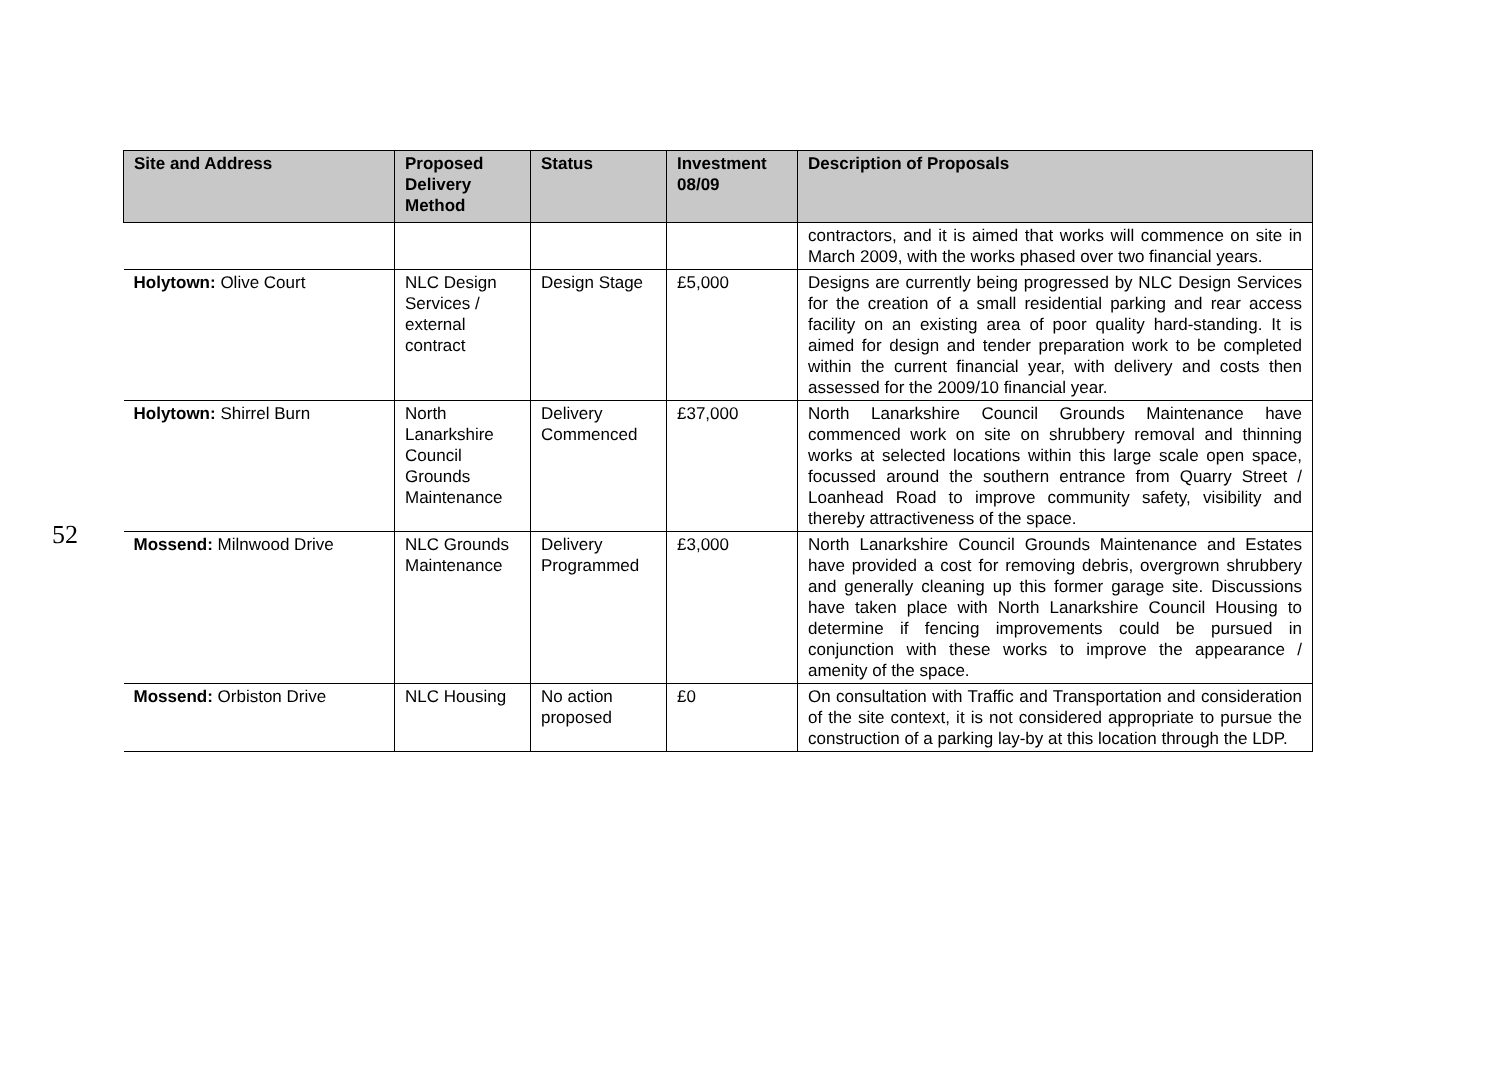52
| Site and Address | Proposed Delivery Method | Status | Investment 08/09 | Description of Proposals |
| --- | --- | --- | --- | --- |
| | | | | contractors, and it is aimed that works will commence on site in March 2009, with the works phased over two financial years. |
| Holytown: Olive Court | NLC Design Services / external contract | Design Stage | £5,000 | Designs are currently being progressed by NLC Design Services for the creation of a small residential parking and rear access facility on an existing area of poor quality hard-standing. It is aimed for design and tender preparation work to be completed within the current financial year, with delivery and costs then assessed for the 2009/10 financial year. |
| Holytown: Shirrel Burn | North Lanarkshire Council Grounds Maintenance | Delivery Commenced | £37,000 | North Lanarkshire Council Grounds Maintenance have commenced work on site on shrubbery removal and thinning works at selected locations within this large scale open space, focussed around the southern entrance from Quarry Street / Loanhead Road to improve community safety, visibility and thereby attractiveness of the space. |
| Mossend: Milnwood Drive | NLC Grounds Maintenance | Delivery Programmed | £3,000 | North Lanarkshire Council Grounds Maintenance and Estates have provided a cost for removing debris, overgrown shrubbery and generally cleaning up this former garage site. Discussions have taken place with North Lanarkshire Council Housing to determine if fencing improvements could be pursued in conjunction with these works to improve the appearance / amenity of the space. |
| Mossend: Orbiston Drive | NLC Housing | No action proposed | £0 | On consultation with Traffic and Transportation and consideration of the site context, it is not considered appropriate to pursue the construction of a parking lay-by at this location through the LDP. |